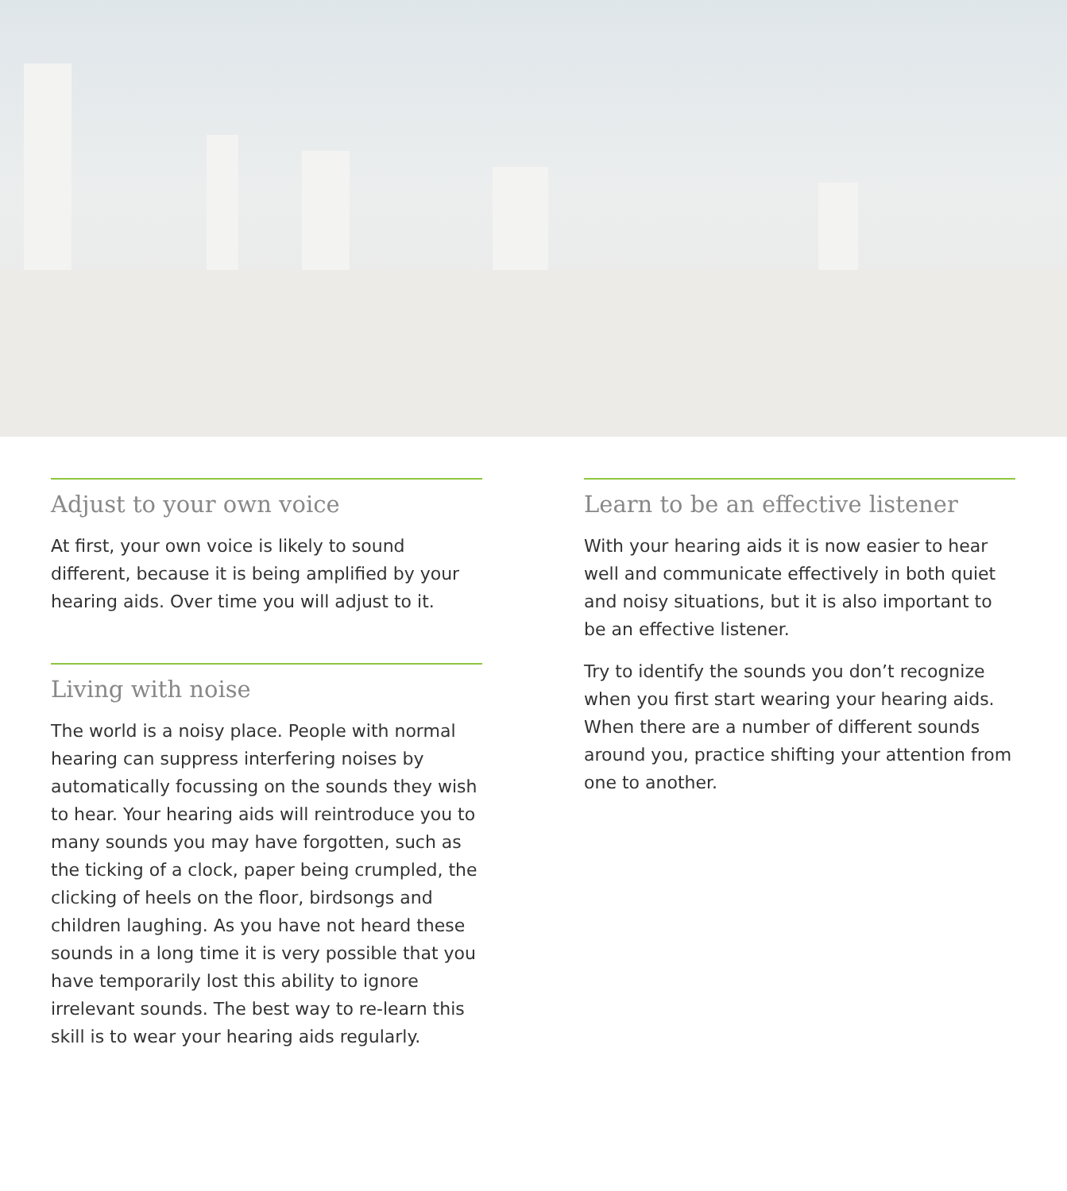Adjust to your own voice
At first, your own voice is likely to sound different, because it is being amplified by your hearing aids. Over time you will adjust to it.
Living with noise
The world is a noisy place. People with normal hearing can suppress interfering noises by automatically focussing on the sounds they wish to hear. Your hearing aids will reintroduce you to many sounds you may have forgotten, such as the ticking of a clock, paper being crumpled, the clicking of heels on the floor, birdsongs and children laughing. As you have not heard these sounds in a long time it is very possible that you have temporarily lost this ability to ignore irrelevant sounds. The best way to re-learn this skill is to wear your hearing aids regularly.
Learn to be an effective listener
With your hearing aids it is now easier to hear well and communicate effectively in both quiet and noisy situations, but it is also important to be an effective listener.
Try to identify the sounds you don’t recognize when you first start wearing your hearing aids. When there are a number of different sounds around you, practice shifting your attention from one to another.